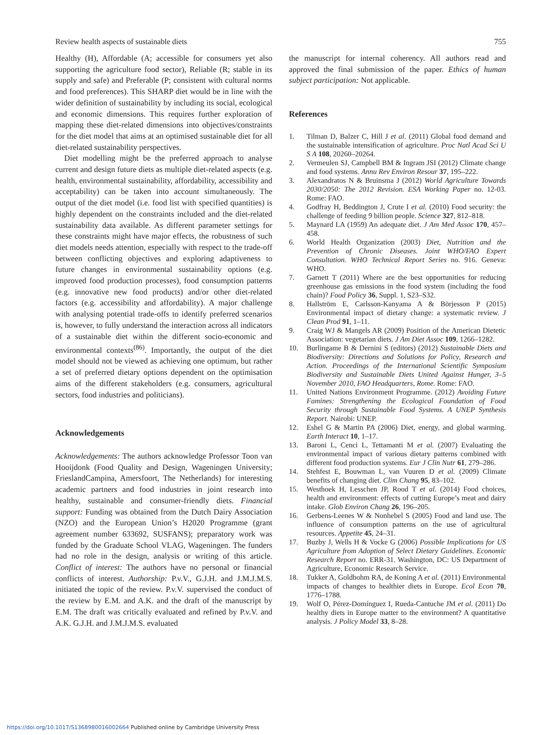Review health aspects of sustainable diets 755
Healthy (H), Affordable (A; accessible for consumers yet also supporting the agriculture food sector), Reliable (R; stable in its supply and safe) and Preferable (P; consistent with cultural norms and food preferences). This SHARP diet would be in line with the wider definition of sustainability by including its social, ecological and economic dimensions. This requires further exploration of mapping these diet-related dimensions into objectives/constraints for the diet model that aims at an optimised sustainable diet for all diet-related sustainability perspectives.
Diet modelling might be the preferred approach to analyse current and design future diets as multiple diet-related aspects (e.g. health, environmental sustainability, affordability, accessibility and acceptability) can be taken into account simultaneously. The output of the diet model (i.e. food list with specified quantities) is highly dependent on the constraints included and the diet-related sustainability data available. As different parameter settings for these constraints might have major effects, the robustness of such diet models needs attention, especially with respect to the trade-off between conflicting objectives and exploring adaptiveness to future changes in environmental sustainability options (e.g. improved food production processes), food consumption patterns (e.g. innovative new food products) and/or other diet-related factors (e.g. accessibility and affordability). A major challenge with analysing potential trade-offs to identify preferred scenarios is, however, to fully understand the interaction across all indicators of a sustainable diet within the different socio-economic and environmental contexts<sup>(86)</sup>. Importantly, the output of the diet model should not be viewed as achieving one optimum, but rather a set of preferred dietary options dependent on the optimisation aims of the different stakeholders (e.g. consumers, agricultural sectors, food industries and politicians).
Acknowledgements
Acknowledgements: The authors acknowledge Professor Toon van Hooijdonk (Food Quality and Design, Wageningen University; FrieslandCampina, Amersfoort, The Netherlands) for interesting academic partners and food industries in joint research into healthy, sustainable and consumer-friendly diets. Financial support: Funding was obtained from the Dutch Dairy Association (NZO) and the European Union’s H2020 Programme (grant agreement number 633692, SUSFANS); preparatory work was funded by the Graduate School VLAG, Wageningen. The funders had no role in the design, analysis or writing of this article. Conflict of interest: The authors have no personal or financial conflicts of interest. Authorship: P.v.V., G.J.H. and J.M.J.M.S. initiated the topic of the review. P.v.V. supervised the conduct of the review by E.M. and A.K. and the draft of the manuscript by E.M. The draft was critically evaluated and refined by P.v.V. and A.K. G.J.H. and J.M.J.M.S. evaluated
the manuscript for internal coherency. All authors read and approved the final submission of the paper. Ethics of human subject participation: Not applicable.
References
1. Tilman D, Balzer C, Hill J et al. (2011) Global food demand and the sustainable intensification of agriculture. Proc Natl Acad Sci U S A 108, 20260–20264.
2. Vermeulen SJ, Campbell BM & Ingram JSI (2012) Climate change and food systems. Annu Rev Environ Resour 37, 195–222.
3. Alexandratos N & Bruinsma J (2012) World Agriculture Towards 2030/2050: The 2012 Revision. ESA Working Paper no. 12-03. Rome: FAO.
4. Godfray H, Beddington J, Crute I et al. (2010) Food security: the challenge of feeding 9 billion people. Science 327, 812–818.
5. Maynard LA (1959) An adequate diet. J Am Med Assoc 170, 457–458.
6. World Health Organization (2003) Diet, Nutrition and the Prevention of Chronic Diseases. Joint WHO/FAO Expert Consultation. WHO Technical Report Series no. 916. Geneva: WHO.
7. Garnett T (2011) Where are the best opportunities for reducing greenhouse gas emissions in the food system (including the food chain)? Food Policy 36, Suppl. 1, S23–S32.
8. Hallström E, Carlsson-Kanyama A & Börjesson P (2015) Environmental impact of dietary change: a systematic review. J Clean Prod 91, 1–11.
9. Craig WJ & Mangels AR (2009) Position of the American Dietetic Association: vegetarian diets. J Am Diet Assoc 109, 1266–1282.
10. Burlingame B & Dernini S (editors) (2012) Sustainable Diets and Biodiversity: Directions and Solutions for Policy, Research and Action. Proceedings of the International Scientific Symposium Biodiversity and Sustainable Diets United Against Hunger, 3–5 November 2010, FAO Headquarters, Rome. Rome: FAO.
11. United Nations Environment Programme. (2012) Avoiding Future Famines: Strengthening the Ecological Foundation of Food Security through Sustainable Food Systems. A UNEP Synthesis Report. Nairobi: UNEP.
12. Eshel G & Martin PA (2006) Diet, energy, and global warming. Earth Interact 10, 1–17.
13. Baroni L, Cenci L, Tettamanti M et al. (2007) Evaluating the environmental impact of various dietary patterns combined with different food production systems. Eur J Clin Nutr 61, 279–286.
14. Stehfest E, Bouwman L, van Vuuren D et al. (2009) Climate benefits of changing diet. Clim Chang 95, 83–102.
15. Westhoek H, Lesschen JP, Rood T et al. (2014) Food choices, health and environment: effects of cutting Europe’s meat and dairy intake. Glob Environ Chang 26, 196–205.
16. Gerbens-Leenes W & Nonhebel S (2005) Food and land use. The influence of consumption patterns on the use of agricultural resources. Appetite 45, 24–31.
17. Buzby J, Wells H & Vocke G (2006) Possible Implications for US Agriculture from Adoption of Select Dietary Guidelines. Economic Research Report no. ERR-31. Washington, DC: US Department of Agriculture, Economic Research Service.
18. Tukker A, Goldbohm RA, de Koning A et al. (2011) Environmental impacts of changes to healthier diets in Europe. Ecol Econ 70, 1776–1788.
19. Wolf O, Pérez-Domínguez I, Rueda-Cantuche JM et al. (2011) Do healthy diets in Europe matter to the environment? A quantitative analysis. J Policy Model 33, 8–28.
https://doi.org/10.1017/S1368980016002664 Published online by Cambridge University Press